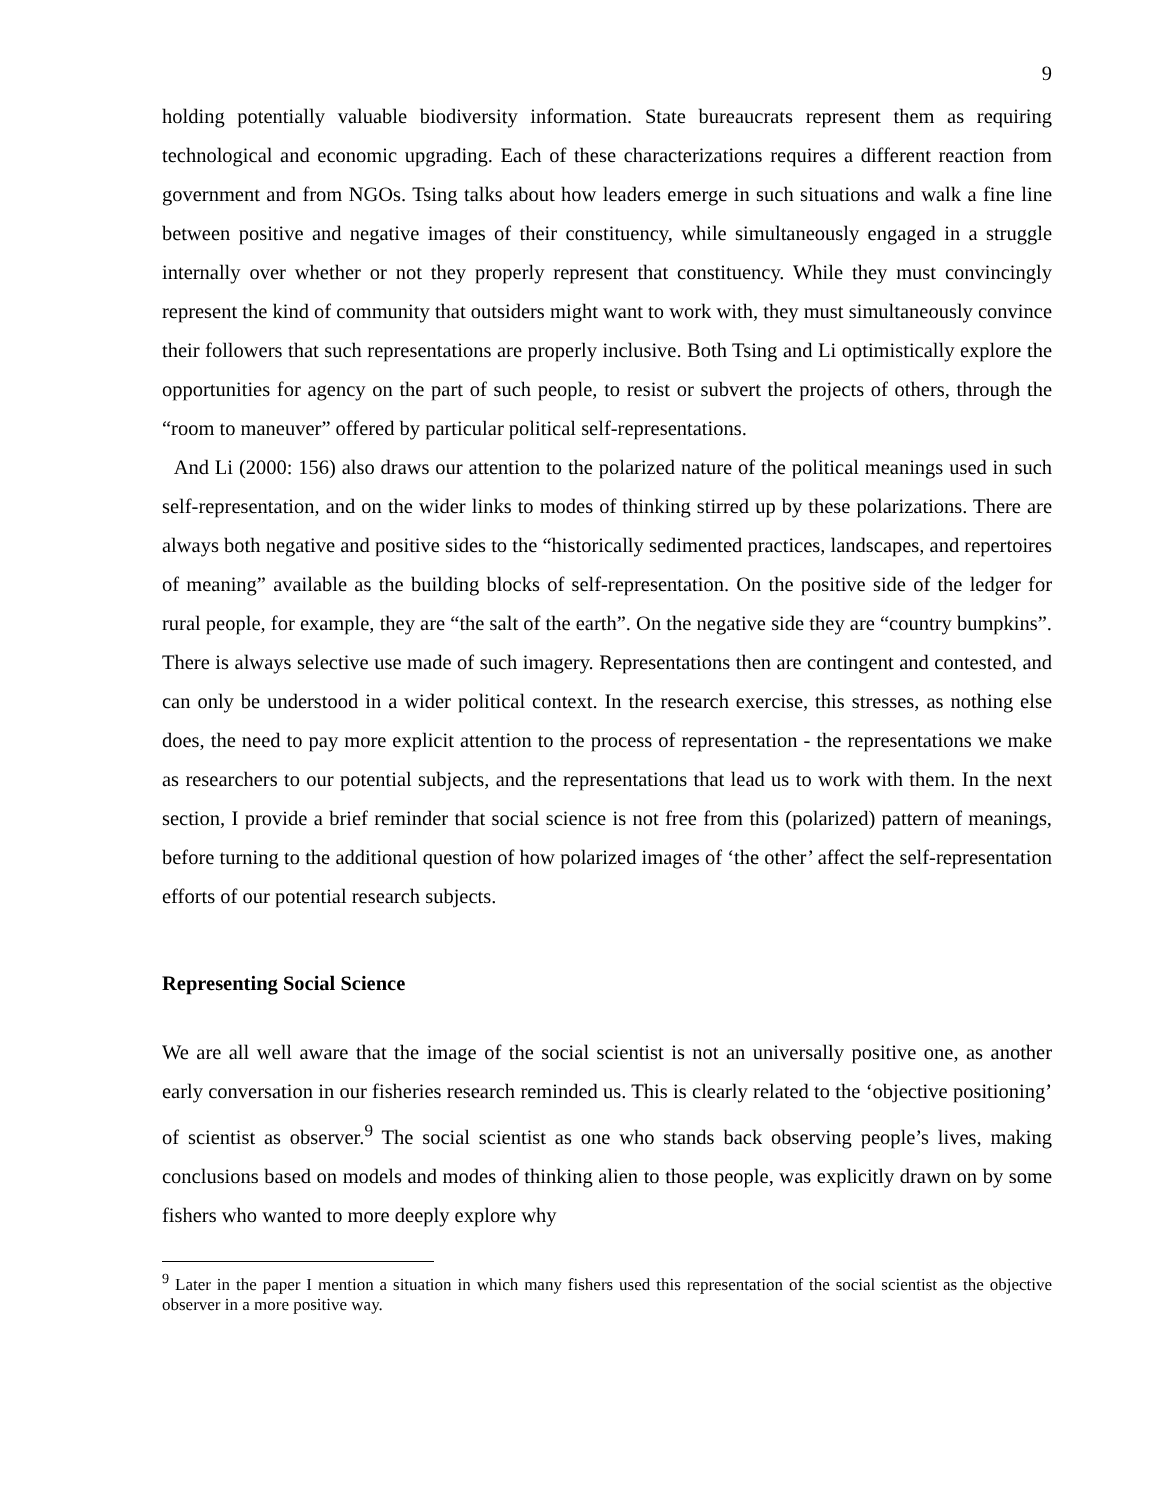9
holding potentially valuable biodiversity information. State bureaucrats represent them as requiring technological and economic upgrading. Each of these characterizations requires a different reaction from government and from NGOs. Tsing talks about how leaders emerge in such situations and walk a fine line between positive and negative images of their constituency, while simultaneously engaged in a struggle internally over whether or not they properly represent that constituency. While they must convincingly represent the kind of community that outsiders might want to work with, they must simultaneously convince their followers that such representations are properly inclusive. Both Tsing and Li optimistically explore the opportunities for agency on the part of such people, to resist or subvert the projects of others, through the “room to maneuver” offered by particular political self-representations.
And Li (2000: 156) also draws our attention to the polarized nature of the political meanings used in such self-representation, and on the wider links to modes of thinking stirred up by these polarizations. There are always both negative and positive sides to the “historically sedimented practices, landscapes, and repertoires of meaning” available as the building blocks of self-representation. On the positive side of the ledger for rural people, for example, they are “the salt of the earth”. On the negative side they are “country bumpkins”. There is always selective use made of such imagery. Representations then are contingent and contested, and can only be understood in a wider political context. In the research exercise, this stresses, as nothing else does, the need to pay more explicit attention to the process of representation - the representations we make as researchers to our potential subjects, and the representations that lead us to work with them. In the next section, I provide a brief reminder that social science is not free from this (polarized) pattern of meanings, before turning to the additional question of how polarized images of ‘the other’ affect the self-representation efforts of our potential research subjects.
Representing Social Science
We are all well aware that the image of the social scientist is not an universally positive one, as another early conversation in our fisheries research reminded us. This is clearly related to the ‘objective positioning’ of scientist as observer.<sup>9</sup> The social scientist as one who stands back observing people’s lives, making conclusions based on models and modes of thinking alien to those people, was explicitly drawn on by some fishers who wanted to more deeply explore why
<sup>9</sup> Later in the paper I mention a situation in which many fishers used this representation of the social scientist as the objective observer in a more positive way.